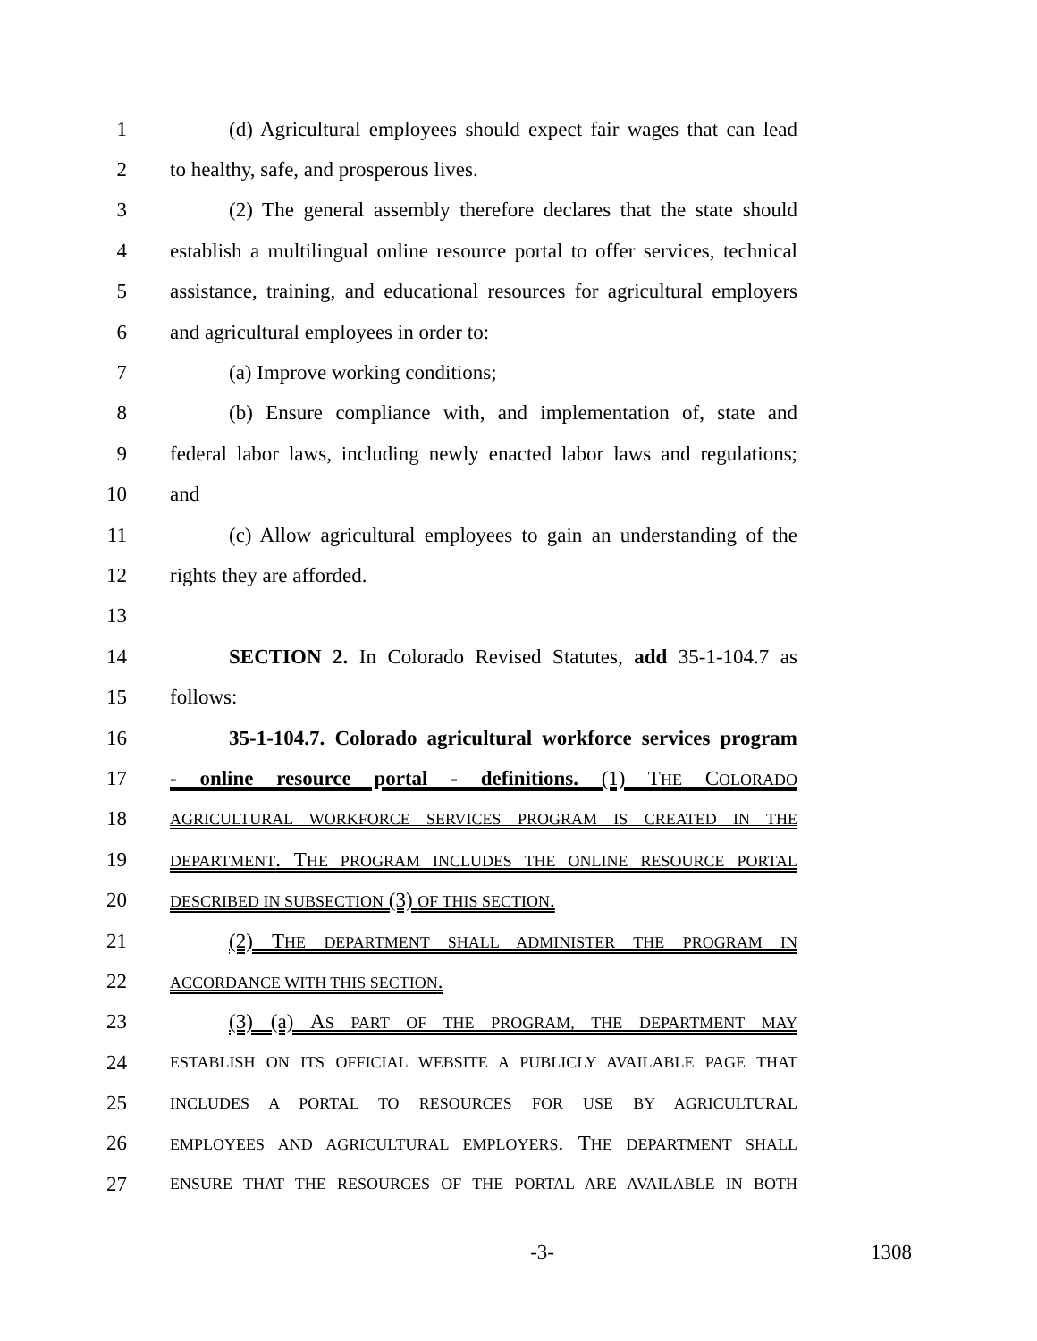1 (d) Agricultural employees should expect fair wages that can lead
2 to healthy, safe, and prosperous lives.
3 (2) The general assembly therefore declares that the state should
4 establish a multilingual online resource portal to offer services, technical
5 assistance, training, and educational resources for agricultural employers
6 and agricultural employees in order to:
7 (a) Improve working conditions;
8 (b) Ensure compliance with, and implementation of, state and
9 federal labor laws, including newly enacted labor laws and regulations;
10 and
11 (c) Allow agricultural employees to gain an understanding of the
12 rights they are afforded.
13
14 SECTION 2. In Colorado Revised Statutes, add 35-1-104.7 as
15 follows:
16 35-1-104.7. Colorado agricultural workforce services program
17 - online resource portal - definitions. (1) THE COLORADO
18 AGRICULTURAL WORKFORCE SERVICES PROGRAM IS CREATED IN THE
19 DEPARTMENT. THE PROGRAM INCLUDES THE ONLINE RESOURCE PORTAL
20 DESCRIBED IN SUBSECTION (3) OF THIS SECTION.
21 (2) THE DEPARTMENT SHALL ADMINISTER THE PROGRAM IN
22 ACCORDANCE WITH THIS SECTION.
23 (3) (a) AS PART OF THE PROGRAM, THE DEPARTMENT MAY
24 ESTABLISH ON ITS OFFICIAL WEBSITE A PUBLICLY AVAILABLE PAGE THAT
25 INCLUDES A PORTAL TO RESOURCES FOR USE BY AGRICULTURAL
26 EMPLOYEES AND AGRICULTURAL EMPLOYERS. THE DEPARTMENT SHALL
27 ENSURE THAT THE RESOURCES OF THE PORTAL ARE AVAILABLE IN BOTH
-3- 1308